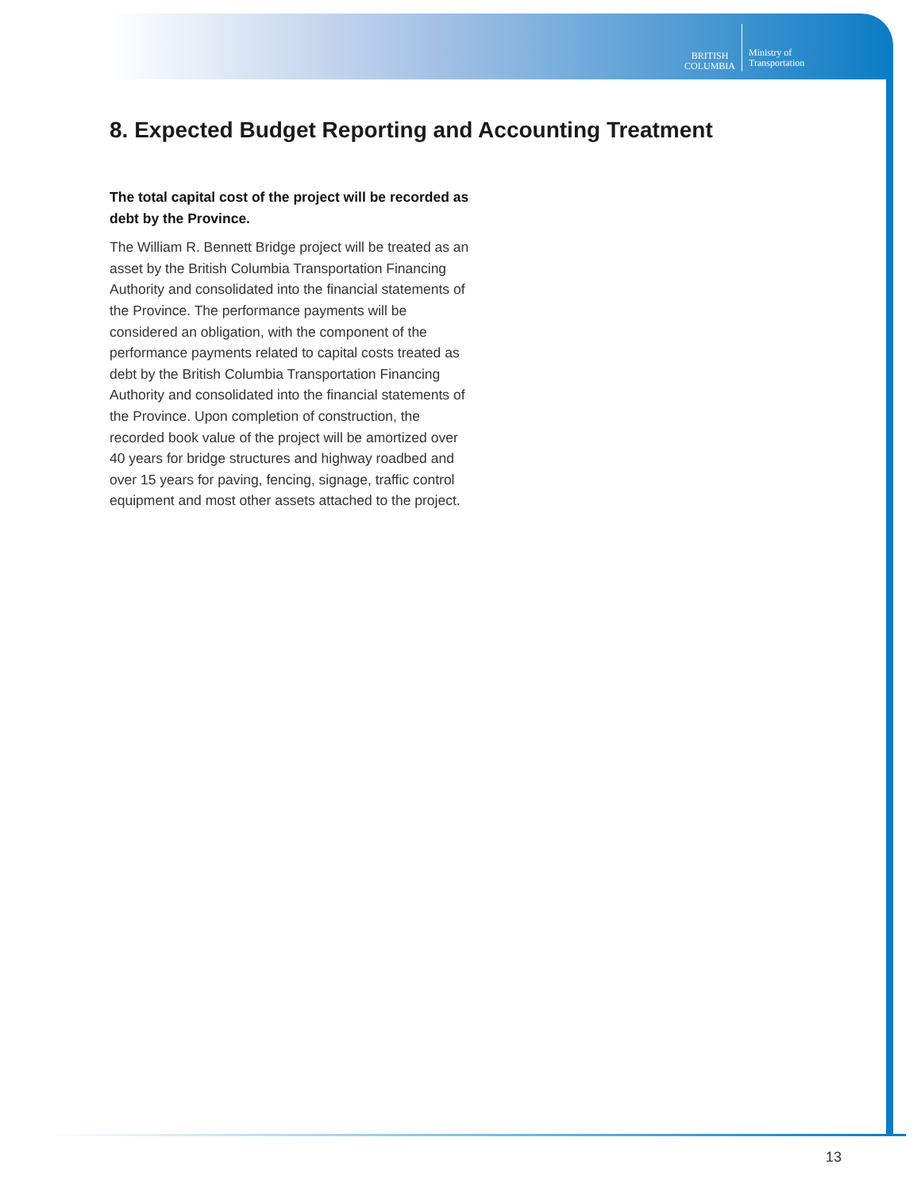BRITISH
COLUMBIA
Ministry of
Transportation
8. Expected Budget Reporting and Accounting Treatment
The total capital cost of the project will be recorded as debt by the Province.
The William R. Bennett Bridge project will be treated as an asset by the British Columbia Transportation Financing Authority and consolidated into the financial statements of the Province. The performance payments will be considered an obligation, with the component of the performance payments related to capital costs treated as debt by the British Columbia Transportation Financing Authority and consolidated into the financial statements of the Province. Upon completion of construction, the recorded book value of the project will be amortized over 40 years for bridge structures and highway roadbed and over 15 years for paving, fencing, signage, traffic control equipment and most other assets attached to the project.
13